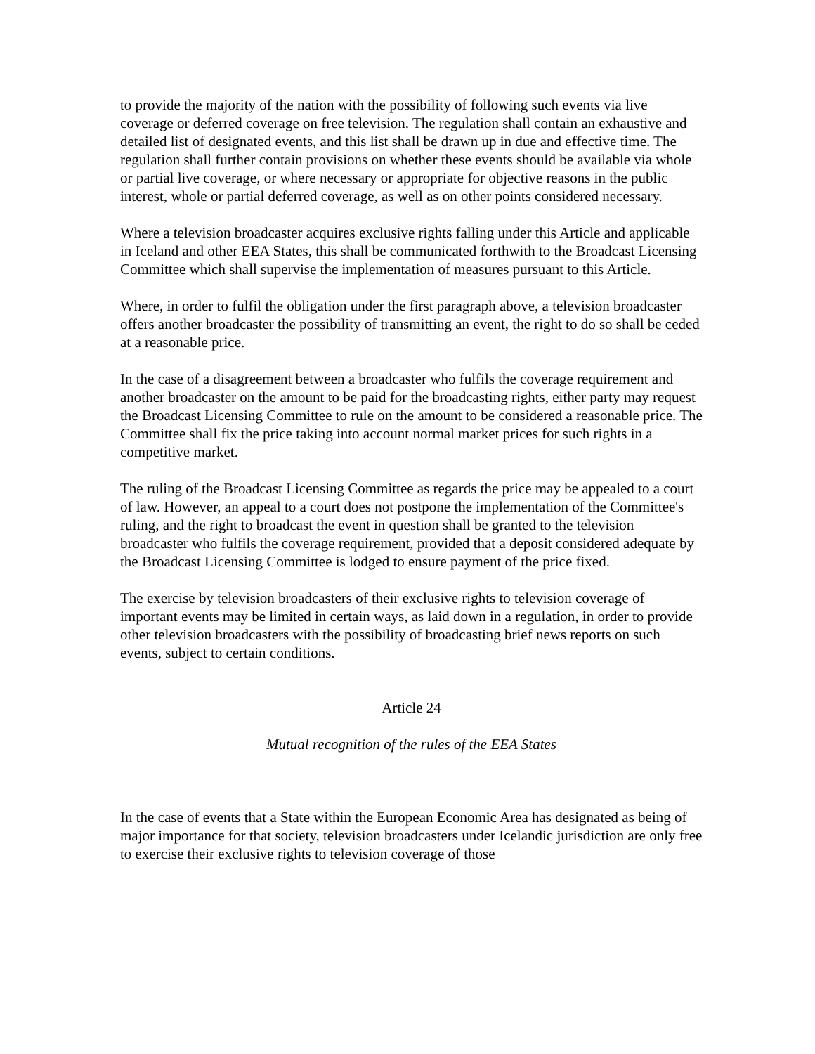to provide the majority of the nation with the possibility of following such events via live coverage or deferred coverage on free television. The regulation shall contain an exhaustive and detailed list of designated events, and this list shall be drawn up in due and effective time. The regulation shall further contain provisions on whether these events should be available via whole or partial live coverage, or where necessary or appropriate for objective reasons in the public interest, whole or partial deferred coverage, as well as on other points considered necessary.
Where a television broadcaster acquires exclusive rights falling under this Article and applicable in Iceland and other EEA States, this shall be communicated forthwith to the Broadcast Licensing Committee which shall supervise the implementation of measures pursuant to this Article.
Where, in order to fulfil the obligation under the first paragraph above, a television broadcaster offers another broadcaster the possibility of transmitting an event, the right to do so shall be ceded at a reasonable price.
In the case of a disagreement between a broadcaster who fulfils the coverage requirement and another broadcaster on the amount to be paid for the broadcasting rights, either party may request the Broadcast Licensing Committee to rule on the amount to be considered a reasonable price. The Committee shall fix the price taking into account normal market prices for such rights in a competitive market.
The ruling of the Broadcast Licensing Committee as regards the price may be appealed to a court of law. However, an appeal to a court does not postpone the implementation of the Committee's ruling, and the right to broadcast the event in question shall be granted to the television broadcaster who fulfils the coverage requirement, provided that a deposit considered adequate by the Broadcast Licensing Committee is lodged to ensure payment of the price fixed.
The exercise by television broadcasters of their exclusive rights to television coverage of important events may be limited in certain ways, as laid down in a regulation, in order to provide other television broadcasters with the possibility of broadcasting brief news reports on such events, subject to certain conditions.
Article 24
Mutual recognition of the rules of the EEA States
In the case of events that a State within the European Economic Area has designated as being of major importance for that society, television broadcasters under Icelandic jurisdiction are only free to exercise their exclusive rights to television coverage of those